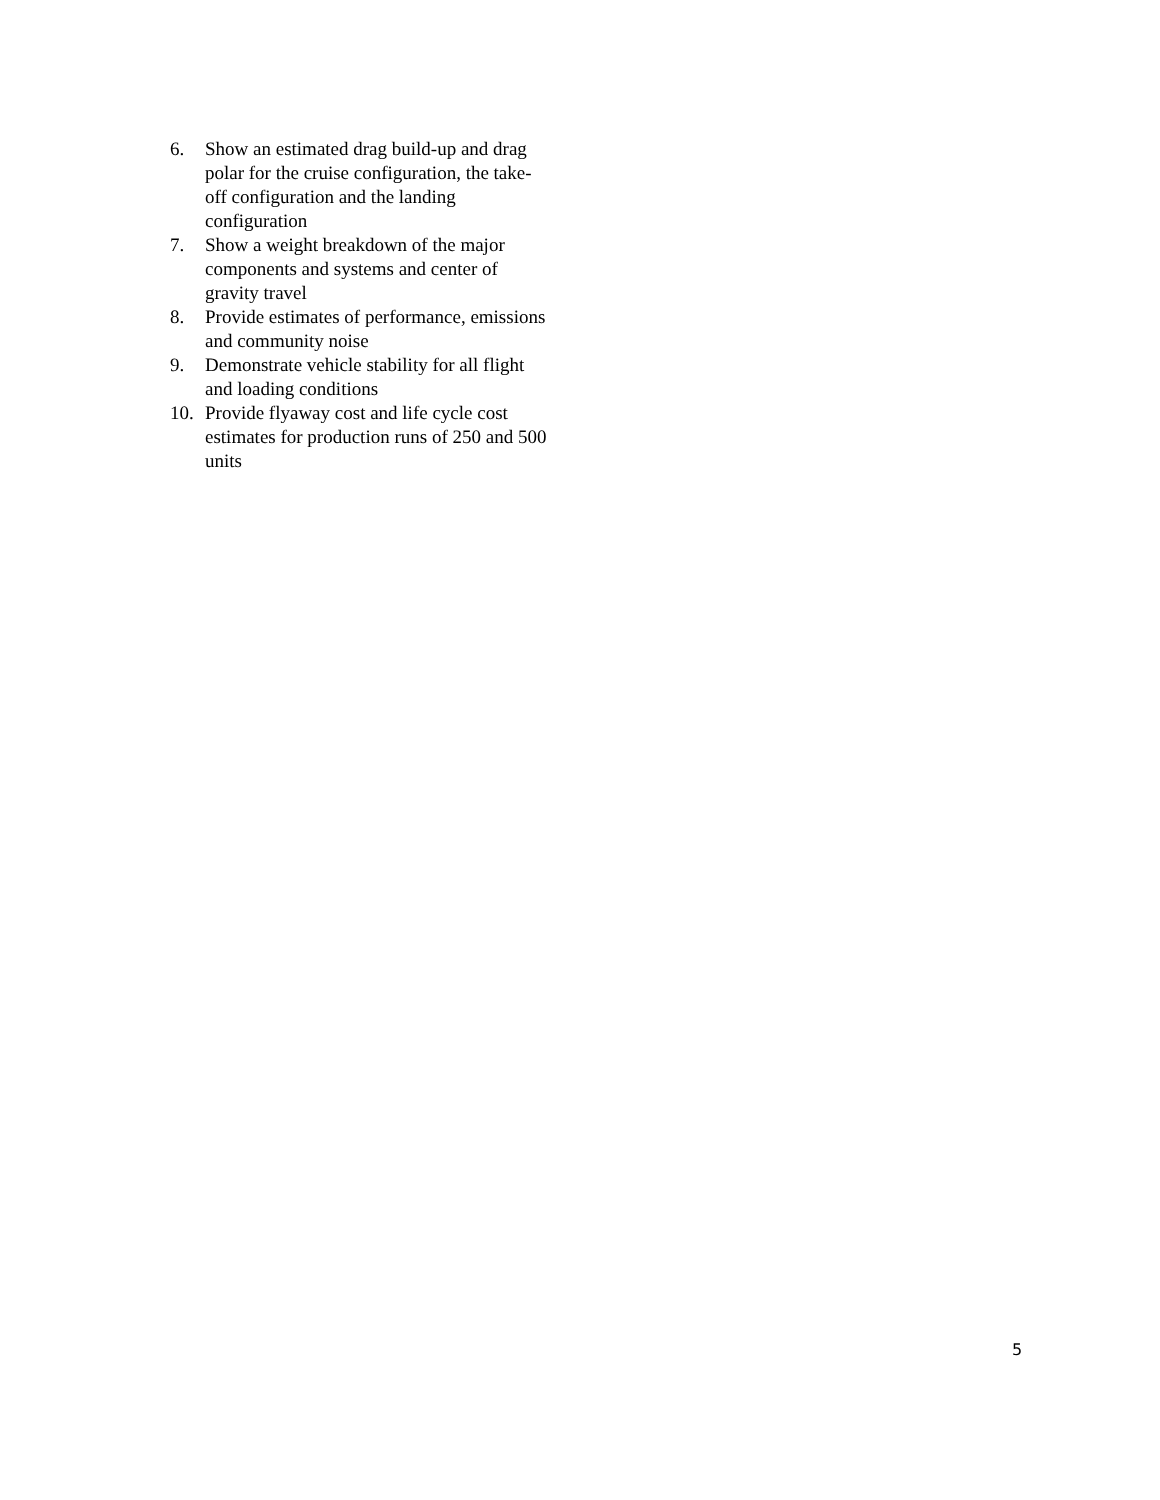6. Show an estimated drag build-up and drag polar for the cruise configuration, the take-off configuration and the landing configuration
7. Show a weight breakdown of the major components and systems and center of gravity travel
8. Provide estimates of performance, emissions and community noise
9. Demonstrate vehicle stability for all flight and loading conditions
10. Provide flyaway cost and life cycle cost estimates for production runs of 250 and 500 units
5